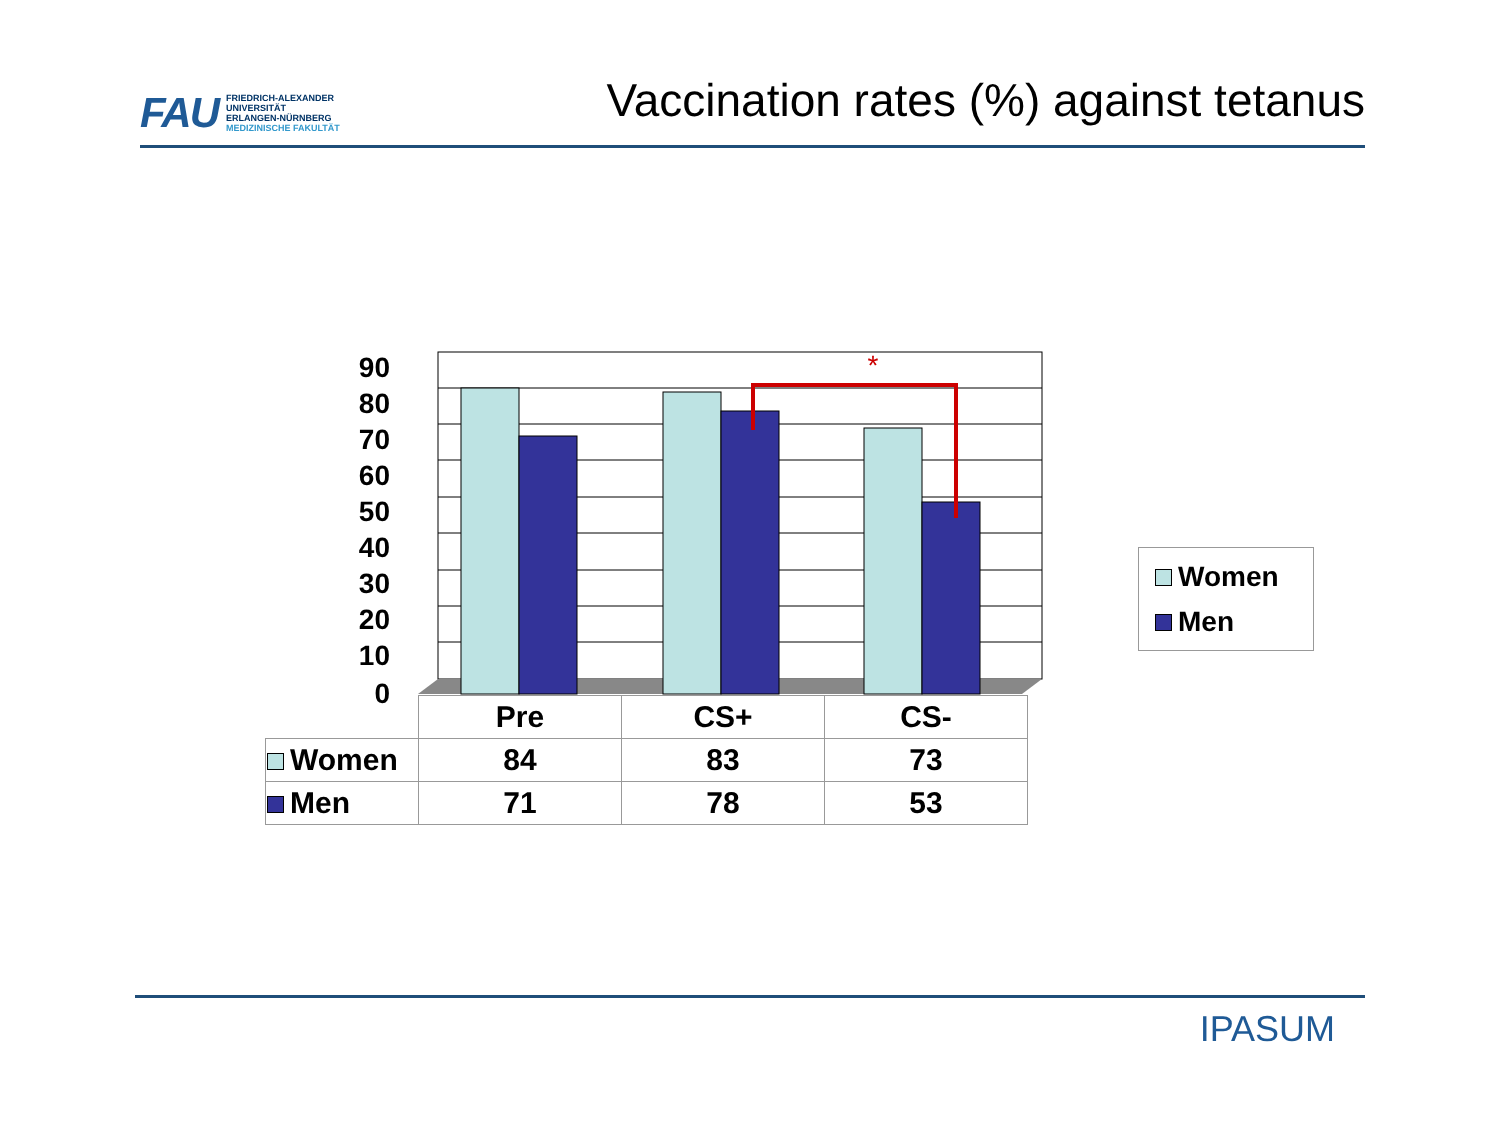FAU FRIEDRICH-ALEXANDER
UNIVERSITÄT
ERLANGEN-NÜRNBERG
MEDIZINISCHE FAKULTÄT
Vaccination rates (%) against tetanus
90
80
70
60
50
40
30
20
10
0
*
| | Pre | CS+ | CS- |
| Women | 84 | 83 | 73 |
| Men | 71 | 78 | 53 |
Women
Men
IPASUM